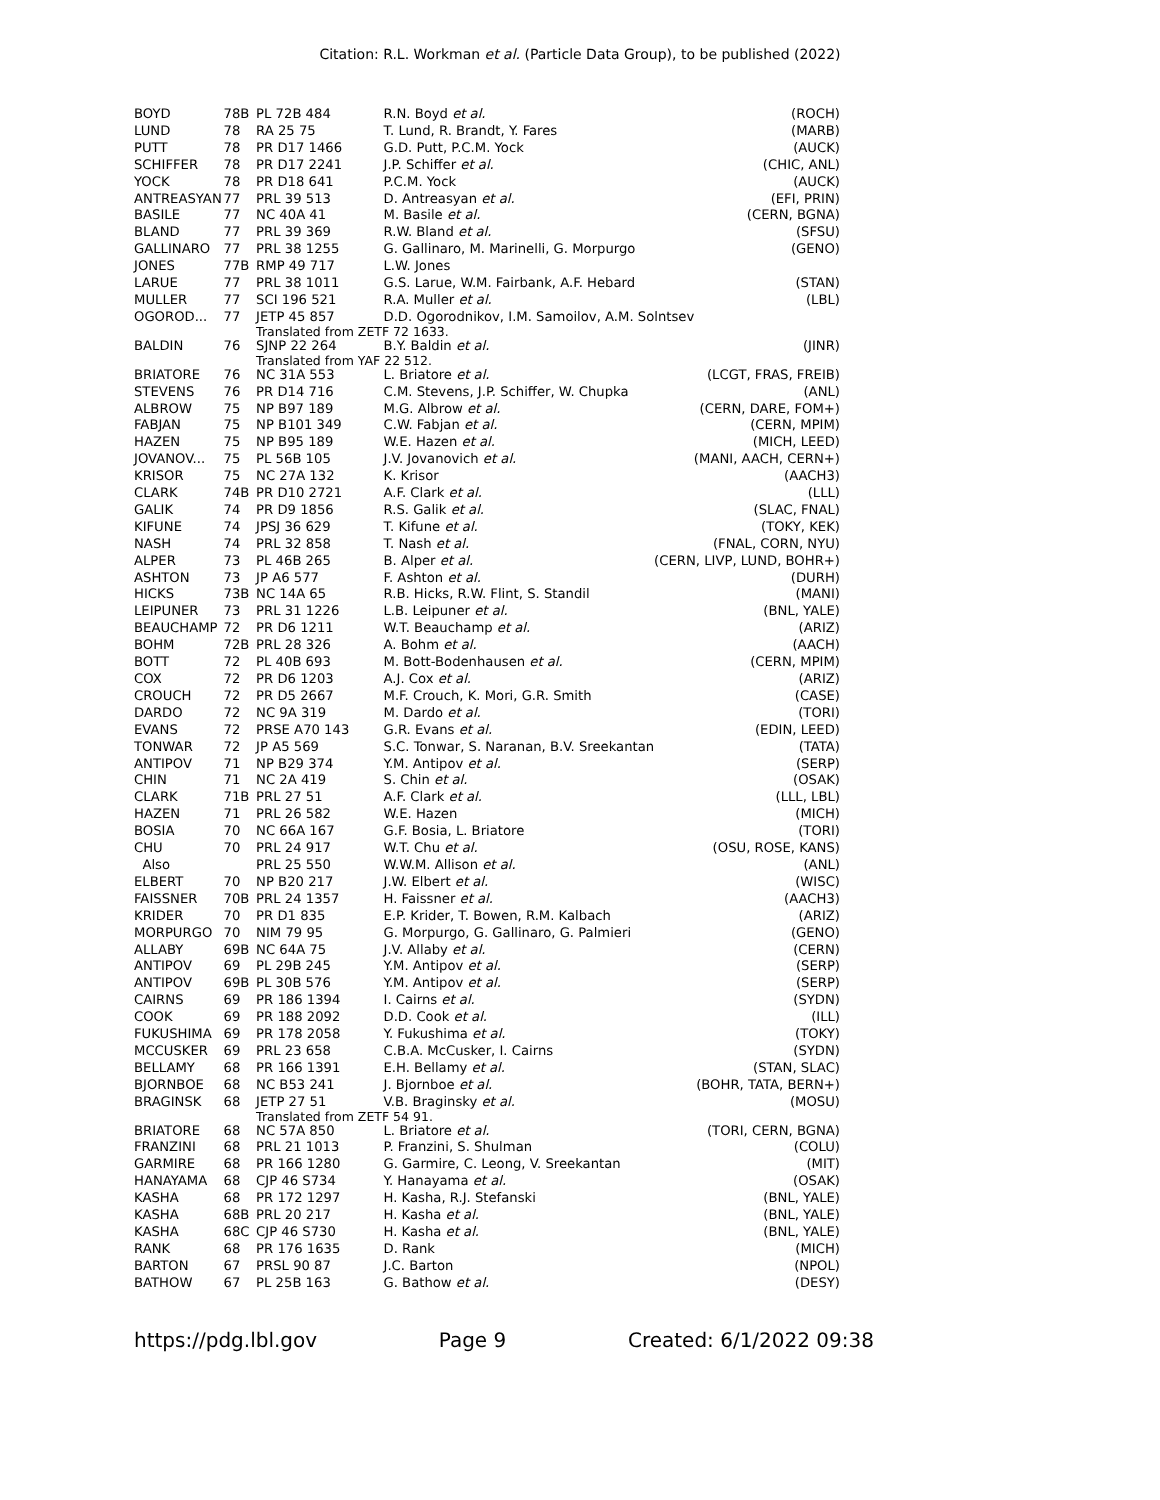Citation: R.L. Workman et al. (Particle Data Group), to be published (2022)
| BOYD | 78B | PL 72B 484 | R.N. Boyd et al. | (ROCH) |
| LUND | 78 | RA 25 75 | T. Lund, R. Brandt, Y. Fares | (MARB) |
| PUTT | 78 | PR D17 1466 | G.D. Putt, P.C.M. Yock | (AUCK) |
| SCHIFFER | 78 | PR D17 2241 | J.P. Schiffer et al. | (CHIC, ANL) |
| YOCK | 78 | PR D18 641 | P.C.M. Yock | (AUCK) |
| ANTREASYAN | 77 | PRL 39 513 | D. Antreasyan et al. | (EFI, PRIN) |
| BASILE | 77 | NC 40A 41 | M. Basile et al. | (CERN, BGNA) |
| BLAND | 77 | PRL 39 369 | R.W. Bland et al. | (SFSU) |
| GALLINARO | 77 | PRL 38 1255 | G. Gallinaro, M. Marinelli, G. Morpurgo | (GENO) |
| JONES | 77B | RMP 49 717 | L.W. Jones | |
| LARUE | 77 | PRL 38 1011 | G.S. Larue, W.M. Fairbank, A.F. Hebard | (STAN) |
| MULLER | 77 | SCI 196 521 | R.A. Muller et al. | (LBL) |
| OGOROD... | 77 | JETP 45 857 | D.D. Ogorodnikov, I.M. Samoilov, A.M. Solntsev | |
| | | Translated from ZETF 72 1633. | | |
| BALDIN | 76 | SJNP 22 264 | B.Y. Baldin et al. | (JINR) |
| | | Translated from YAF 22 512. | | |
| BRIATORE | 76 | NC 31A 553 | L. Briatore et al. | (LCGT, FRAS, FREIB) |
| STEVENS | 76 | PR D14 716 | C.M. Stevens, J.P. Schiffer, W. Chupka | (ANL) |
| ALBROW | 75 | NP B97 189 | M.G. Albrow et al. | (CERN, DARE, FOM+) |
| FABJAN | 75 | NP B101 349 | C.W. Fabjan et al. | (CERN, MPIM) |
| HAZEN | 75 | NP B95 189 | W.E. Hazen et al. | (MICH, LEED) |
| JOVANOV... | 75 | PL 56B 105 | J.V. Jovanovich et al. | (MANI, AACH, CERN+) |
| KRISOR | 75 | NC 27A 132 | K. Krisor | (AACH3) |
| CLARK | 74B | PR D10 2721 | A.F. Clark et al. | (LLL) |
| GALIK | 74 | PR D9 1856 | R.S. Galik et al. | (SLAC, FNAL) |
| KIFUNE | 74 | JPSJ 36 629 | T. Kifune et al. | (TOKY, KEK) |
| NASH | 74 | PRL 32 858 | T. Nash et al. | (FNAL, CORN, NYU) |
| ALPER | 73 | PL 46B 265 | B. Alper et al. | (CERN, LIVP, LUND, BOHR+) |
| ASHTON | 73 | JP A6 577 | F. Ashton et al. | (DURH) |
| HICKS | 73B | NC 14A 65 | R.B. Hicks, R.W. Flint, S. Standil | (MANI) |
| LEIPUNER | 73 | PRL 31 1226 | L.B. Leipuner et al. | (BNL, YALE) |
| BEAUCHAMP | 72 | PR D6 1211 | W.T. Beauchamp et al. | (ARIZ) |
| BOHM | 72B | PRL 28 326 | A. Bohm et al. | (AACH) |
| BOTT | 72 | PL 40B 693 | M. Bott-Bodenhausen et al. | (CERN, MPIM) |
| COX | 72 | PR D6 1203 | A.J. Cox et al. | (ARIZ) |
| CROUCH | 72 | PR D5 2667 | M.F. Crouch, K. Mori, G.R. Smith | (CASE) |
| DARDO | 72 | NC 9A 319 | M. Dardo et al. | (TORI) |
| EVANS | 72 | PRSE A70 143 | G.R. Evans et al. | (EDIN, LEED) |
| TONWAR | 72 | JP A5 569 | S.C. Tonwar, S. Naranan, B.V. Sreekantan | (TATA) |
| ANTIPOV | 71 | NP B29 374 | Y.M. Antipov et al. | (SERP) |
| CHIN | 71 | NC 2A 419 | S. Chin et al. | (OSAK) |
| CLARK | 71B | PRL 27 51 | A.F. Clark et al. | (LLL, LBL) |
| HAZEN | 71 | PRL 26 582 | W.E. Hazen | (MICH) |
| BOSIA | 70 | NC 66A 167 | G.F. Bosia, L. Briatore | (TORI) |
| CHU | 70 | PRL 24 917 | W.T. Chu et al. | (OSU, ROSE, KANS) |
| Also | | PRL 25 550 | W.W.M. Allison et al. | (ANL) |
| ELBERT | 70 | NP B20 217 | J.W. Elbert et al. | (WISC) |
| FAISSNER | 70B | PRL 24 1357 | H. Faissner et al. | (AACH3) |
| KRIDER | 70 | PR D1 835 | E.P. Krider, T. Bowen, R.M. Kalbach | (ARIZ) |
| MORPURGO | 70 | NIM 79 95 | G. Morpurgo, G. Gallinaro, G. Palmieri | (GENO) |
| ALLABY | 69B | NC 64A 75 | J.V. Allaby et al. | (CERN) |
| ANTIPOV | 69 | PL 29B 245 | Y.M. Antipov et al. | (SERP) |
| ANTIPOV | 69B | PL 30B 576 | Y.M. Antipov et al. | (SERP) |
| CAIRNS | 69 | PR 186 1394 | I. Cairns et al. | (SYDN) |
| COOK | 69 | PR 188 2092 | D.D. Cook et al. | (ILL) |
| FUKUSHIMA | 69 | PR 178 2058 | Y. Fukushima et al. | (TOKY) |
| MCCUSKER | 69 | PRL 23 658 | C.B.A. McCusker, I. Cairns | (SYDN) |
| BELLAMY | 68 | PR 166 1391 | E.H. Bellamy et al. | (STAN, SLAC) |
| BJORNBOE | 68 | NC B53 241 | J. Bjornboe et al. | (BOHR, TATA, BERN+) |
| BRAGINSK | 68 | JETP 27 51 | V.B. Braginsky et al. | (MOSU) |
| | | Translated from ZETF 54 91. | | |
| BRIATORE | 68 | NC 57A 850 | L. Briatore et al. | (TORI, CERN, BGNA) |
| FRANZINI | 68 | PRL 21 1013 | P. Franzini, S. Shulman | (COLU) |
| GARMIRE | 68 | PR 166 1280 | G. Garmire, C. Leong, V. Sreekantan | (MIT) |
| HANAYAMA | 68 | CJP 46 S734 | Y. Hanayama et al. | (OSAK) |
| KASHA | 68 | PR 172 1297 | H. Kasha, R.J. Stefanski | (BNL, YALE) |
| KASHA | 68B | PRL 20 217 | H. Kasha et al. | (BNL, YALE) |
| KASHA | 68C | CJP 46 S730 | H. Kasha et al. | (BNL, YALE) |
| RANK | 68 | PR 176 1635 | D. Rank | (MICH) |
| BARTON | 67 | PRSL 90 87 | J.C. Barton | (NPOL) |
| BATHOW | 67 | PL 25B 163 | G. Bathow et al. | (DESY) |
https://pdg.lbl.gov Page 9 Created: 6/1/2022 09:38